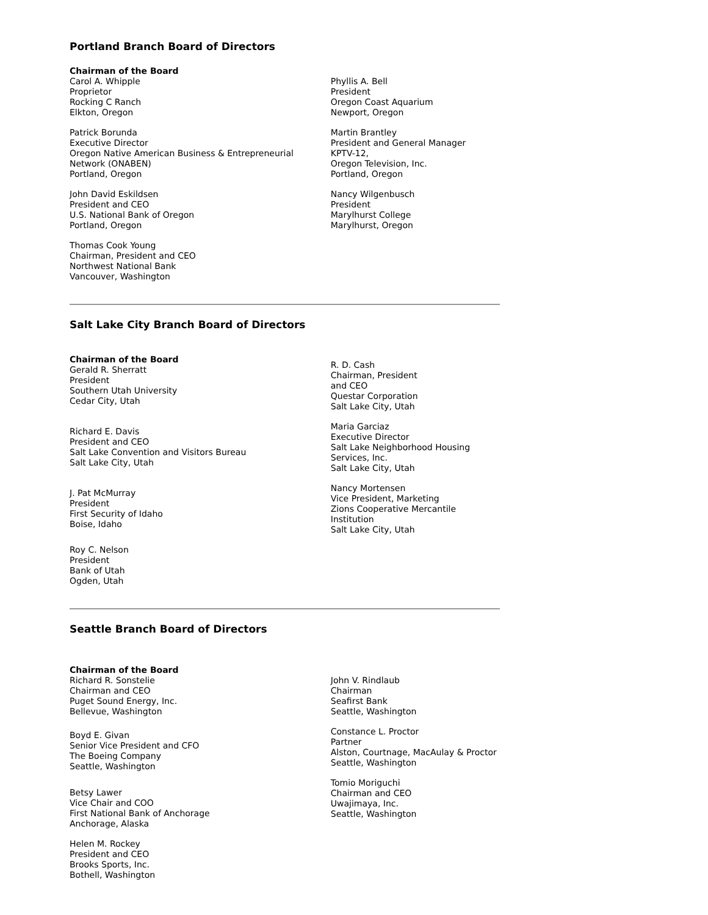Portland Branch Board of Directors
Chairman of the Board
Carol A. Whipple
Proprietor
Rocking C Ranch
Elkton, Oregon
Patrick Borunda
Executive Director
Oregon Native American Business & Entrepreneurial Network (ONABEN)
Portland, Oregon
John David Eskildsen
President and CEO
U.S. National Bank of Oregon
Portland, Oregon
Thomas Cook Young
Chairman, President and CEO
Northwest National Bank
Vancouver, Washington
Phyllis A. Bell
President
Oregon Coast Aquarium
Newport, Oregon
Martin Brantley
President and General Manager
KPTV-12,
Oregon Television, Inc.
Portland, Oregon
Nancy Wilgenbusch
President
Marylhurst College
Marylhurst, Oregon
Salt Lake City Branch Board of Directors
Chairman of the Board
Gerald R. Sherratt
President
Southern Utah University
Cedar City, Utah
Richard E. Davis
President and CEO
Salt Lake Convention and Visitors Bureau
Salt Lake City, Utah
J. Pat McMurray
President
First Security of Idaho
Boise, Idaho
Roy C. Nelson
President
Bank of Utah
Ogden, Utah
R. D. Cash
Chairman, President
and CEO
Questar Corporation
Salt Lake City, Utah
Maria Garciaz
Executive Director
Salt Lake Neighborhood Housing Services, Inc.
Salt Lake City, Utah
Nancy Mortensen
Vice President, Marketing
Zions Cooperative Mercantile Institution
Salt Lake City, Utah
Seattle Branch Board of Directors
Chairman of the Board
Richard R. Sonstelie
Chairman and CEO
Puget Sound Energy, Inc.
Bellevue, Washington
Boyd E. Givan
Senior Vice President and CFO
The Boeing Company
Seattle, Washington
Betsy Lawer
Vice Chair and COO
First National Bank of Anchorage
Anchorage, Alaska
Helen M. Rockey
President and CEO
Brooks Sports, Inc.
Bothell, Washington
John V. Rindlaub
Chairman
Seafirst Bank
Seattle, Washington
Constance L. Proctor
Partner
Alston, Courtnage, MacAulay & Proctor
Seattle, Washington
Tomio Moriguchi
Chairman and CEO
Uwajimaya, Inc.
Seattle, Washington